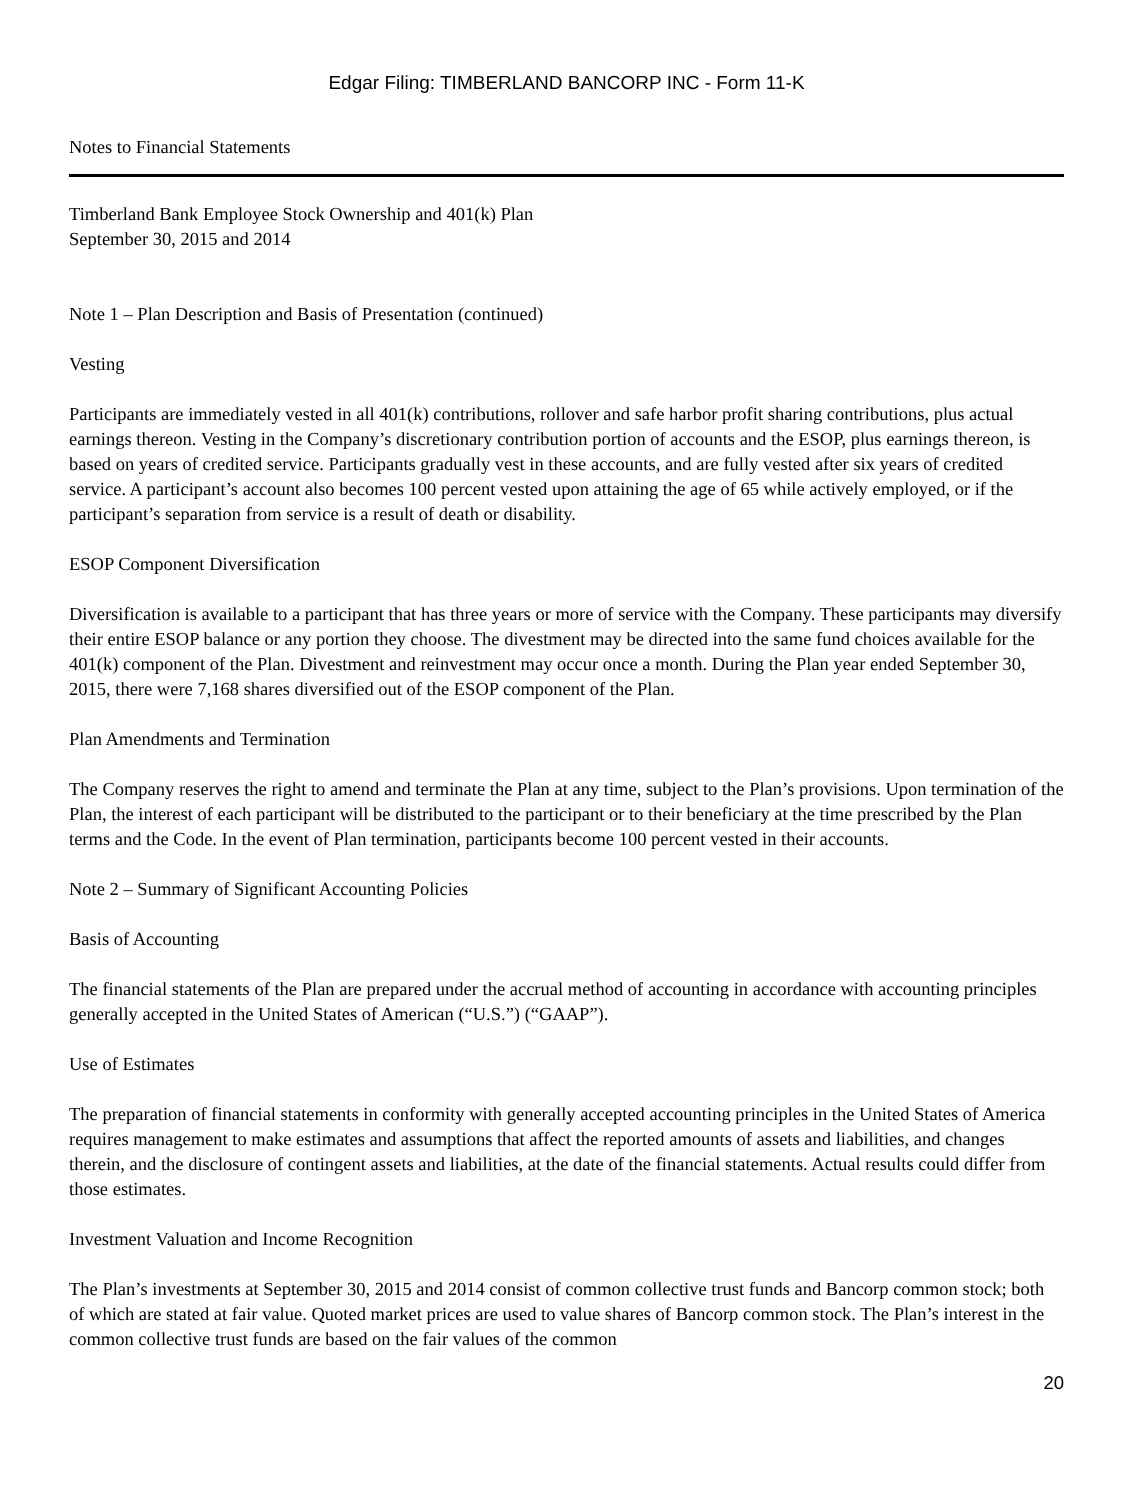Edgar Filing: TIMBERLAND BANCORP INC - Form 11-K
Notes to Financial Statements
Timberland Bank Employee Stock Ownership and 401(k) Plan
September 30, 2015 and 2014
Note 1 – Plan Description and Basis of Presentation (continued)
Vesting
Participants are immediately vested in all 401(k) contributions, rollover and safe harbor profit sharing contributions, plus actual earnings thereon. Vesting in the Company’s discretionary contribution portion of accounts and the ESOP, plus earnings thereon, is based on years of credited service. Participants gradually vest in these accounts, and are fully vested after six years of credited service. A participant’s account also becomes 100 percent vested upon attaining the age of 65 while actively employed, or if the participant’s separation from service is a result of death or disability.
ESOP Component Diversification
Diversification is available to a participant that has three years or more of service with the Company. These participants may diversify their entire ESOP balance or any portion they choose. The divestment may be directed into the same fund choices available for the 401(k) component of the Plan. Divestment and reinvestment may occur once a month. During the Plan year ended September 30, 2015, there were 7,168 shares diversified out of the ESOP component of the Plan.
Plan Amendments and Termination
The Company reserves the right to amend and terminate the Plan at any time, subject to the Plan’s provisions. Upon termination of the Plan, the interest of each participant will be distributed to the participant or to their beneficiary at the time prescribed by the Plan terms and the Code. In the event of Plan termination, participants become 100 percent vested in their accounts.
Note 2 – Summary of Significant Accounting Policies
Basis of Accounting
The financial statements of the Plan are prepared under the accrual method of accounting in accordance with accounting principles generally accepted in the United States of American (“U.S.”) (“GAAP”).
Use of Estimates
The preparation of financial statements in conformity with generally accepted accounting principles in the United States of America requires management to make estimates and assumptions that affect the reported amounts of assets and liabilities, and changes therein, and the disclosure of contingent assets and liabilities, at the date of the financial statements. Actual results could differ from those estimates.
Investment Valuation and Income Recognition
The Plan’s investments at September 30, 2015 and 2014 consist of common collective trust funds and Bancorp common stock; both of which are stated at fair value. Quoted market prices are used to value shares of Bancorp common stock. The Plan’s interest in the common collective trust funds are based on the fair values of the common
20